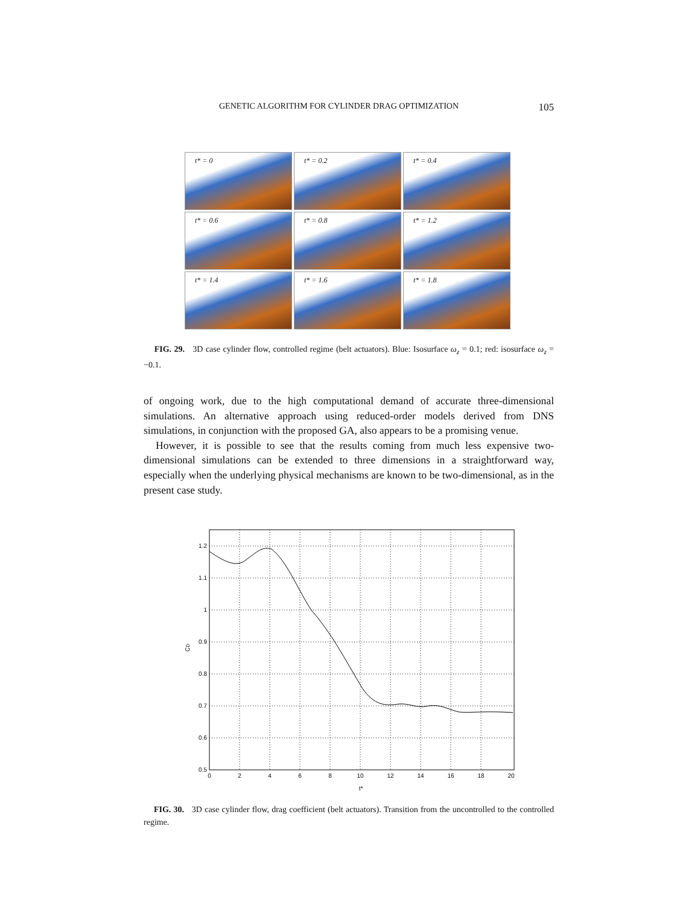GENETIC ALGORITHM FOR CYLINDER DRAG OPTIMIZATION 105
t* = 0
t* = 0.2
t* = 0.4
t* = 0.6
t* = 0.8
t* = 1.2
t* = 1.4
t* = 1.6
t* = 1.8
FIG. 29. 3D case cylinder flow, controlled regime (belt actuators). Blue: Isosurface ω<sub>z</sub> = 0.1; red: isosurface ω<sub>z</sub> = −0.1.
of ongoing work, due to the high computational demand of accurate three-dimensional simulations. An alternative approach using reduced-order models derived from DNS simulations, in conjunction with the proposed GA, also appears to be a promising venue.
However, it is possible to see that the results coming from much less expensive two-dimensional simulations can be extended to three dimensions in a straightforward way, especially when the underlying physical mechanisms are known to be two-dimensional, as in the present case study.
1.2
1.1
1
0.9
0.8
0.7
0.6
0.5
0
2
4
6
8
10
12
14
16
18
20
t*
CD
FIG. 30. 3D case cylinder flow, drag coefficient (belt actuators). Transition from the uncontrolled to the controlled regime.